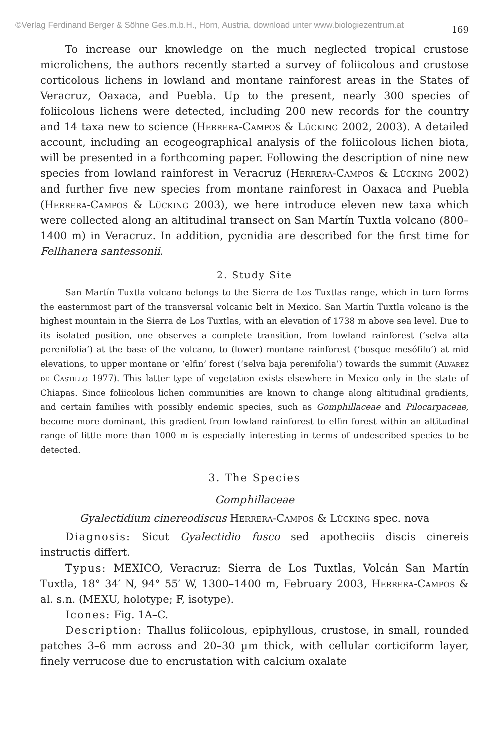©Verlag Ferdinand Berger & Söhne Ges.m.b.H., Horn, Austria, download unter www.biologiezentrum.at
169
To increase our knowledge on the much neglected tropical crustose microlichens, the authors recently started a survey of foliicolous and crustose corticolous lichens in lowland and montane rainforest areas in the States of Veracruz, Oaxaca, and Puebla. Up to the present, nearly 300 species of foliicolous lichens were detected, including 200 new records for the country and 14 taxa new to science (Herrera-Campos & Lücking 2002, 2003). A detailed account, including an ecogeographical analysis of the foliicolous lichen biota, will be presented in a forthcoming paper. Following the description of nine new species from lowland rainforest in Veracruz (Herrera-Campos & Lücking 2002) and further five new species from montane rainforest in Oaxaca and Puebla (Herrera-Campos & Lücking 2003), we here introduce eleven new taxa which were collected along an altitudinal transect on San Martín Tuxtla volcano (800–1400 m) in Veracruz. In addition, pycnidia are described for the first time for Fellhanera santessonii.
2. Study Site
San Martín Tuxtla volcano belongs to the Sierra de Los Tuxtlas range, which in turn forms the easternmost part of the transversal volcanic belt in Mexico. San Martín Tuxtla volcano is the highest mountain in the Sierra de Los Tuxtlas, with an elevation of 1738 m above sea level. Due to its isolated position, one observes a complete transition, from lowland rainforest (‘selva alta perenifolia’) at the base of the volcano, to (lower) montane rainforest (‘bosque mesófilo’) at mid elevations, to upper montane or ‘elfin’ forest (‘selva baja perenifolia’) towards the summit (Alvarez de Castillo 1977). This latter type of vegetation exists elsewhere in Mexico only in the state of Chiapas. Since foliicolous lichen communities are known to change along altitudinal gradients, and certain families with possibly endemic species, such as Gomphillaceae and Pilocarpaceae, become more dominant, this gradient from lowland rainforest to elfin forest within an altitudinal range of little more than 1000 m is especially interesting in terms of undescribed species to be detected.
3. The Species
Gomphillaceae
Gyalectidium cinereodiscus Herrera-Campos & Lücking spec. nova
Diagnosis: Sicut Gyalectidio fusco sed apotheciis discis cinereis instructis differt.
Typus: MEXICO, Veracruz: Sierra de Los Tuxtlas, Volcán San Martín Tuxtla, 18° 34′ N, 94° 55′ W, 1300–1400 m, February 2003, Herrera-Campos & al. s.n. (MEXU, holotype; F, isotype).
Icones: Fig. 1A–C.
Description: Thallus foliicolous, epiphyllous, crustose, in small, rounded patches 3–6 mm across and 20–30 µm thick, with cellular corticiform layer, finely verrucose due to encrustation with calcium oxalate